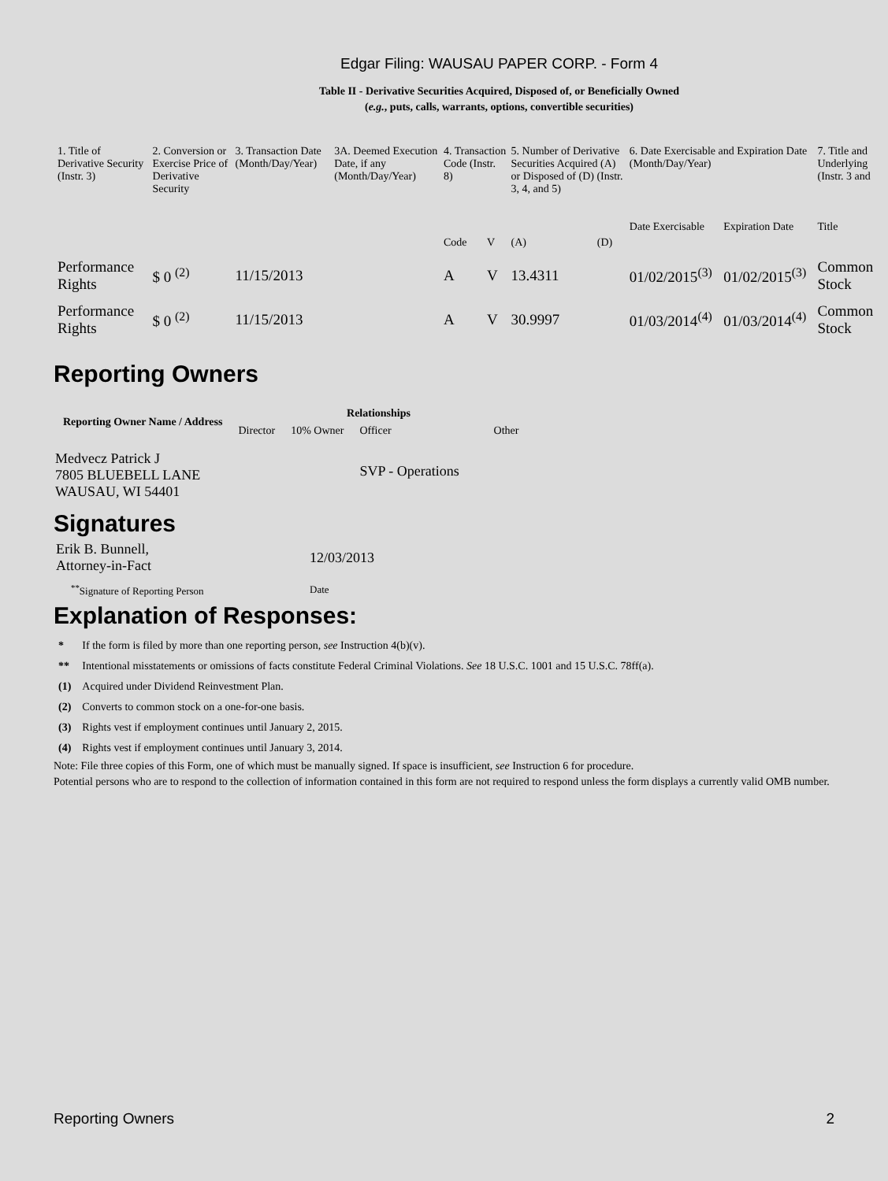Edgar Filing: WAUSAU PAPER CORP. - Form 4
Table II - Derivative Securities Acquired, Disposed of, or Beneficially Owned
(e.g., puts, calls, warrants, options, convertible securities)
| 1. Title of Derivative Security (Instr. 3) | 2. Conversion or Exercise Price of Derivative Security | 3. Transaction Date (Month/Day/Year) | 3A. Deemed Execution Date, if any (Month/Day/Year) | 4. Transaction Code (Instr. 8) | | 5. Number of Derivative Securities Acquired (A) or Disposed of (D) (Instr. 3, 4, and 5) | | 6. Date Exercisable and Expiration Date (Month/Day/Year) | | 7. Title and Underlying (Instr. 3 and |
| --- | --- | --- | --- | --- | --- | --- | --- | --- | --- | --- |
| | | | | Code | V | (A) | (D) | Date Exercisable | Expiration Date | Title |
| Performance Rights | $ 0 <sup>(2)</sup> | 11/15/2013 | | A | V | 13.4311 | | 01/02/2015<sup>(3)</sup> | 01/02/2015<sup>(3)</sup> | Common Stock |
| Performance Rights | $ 0 <sup>(2)</sup> | 11/15/2013 | | A | V | 30.9997 | | 01/03/2014<sup>(4)</sup> | 01/03/2014<sup>(4)</sup> | Common Stock |
Reporting Owners
| Reporting Owner Name / Address | Relationships | | | |
| --- | --- | --- | --- | --- |
| | Director | 10% Owner | Officer | Other |
| Medvecz Patrick J 7805 BLUEBELL LANE WAUSAU, WI 54401 | | | SVP - Operations | |
Signatures
| Erik B. Bunnell, Attorney-in-Fact | 12/03/2013 |
| <sup>**</sup> Signature of Reporting Person | Date |
Explanation of Responses:
| * | If the form is filed by more than one reporting person, see Instruction 4(b)(v). |
| ** | Intentional misstatements or omissions of facts constitute Federal Criminal Violations. See 18 U.S.C. 1001 and 15 U.S.C. 78ff(a). |
| (1) | Acquired under Dividend Reinvestment Plan. |
| (2) | Converts to common stock on a one-for-one basis. |
| (3) | Rights vest if employment continues until January 2, 2015. |
| (4) | Rights vest if employment continues until January 3, 2014. |
Note: File three copies of this Form, one of which must be manually signed. If space is insufficient, see Instruction 6 for procedure.
Potential persons who are to respond to the collection of information contained in this form are not required to respond unless the form displays a currently valid OMB number.
Reporting Owners 2